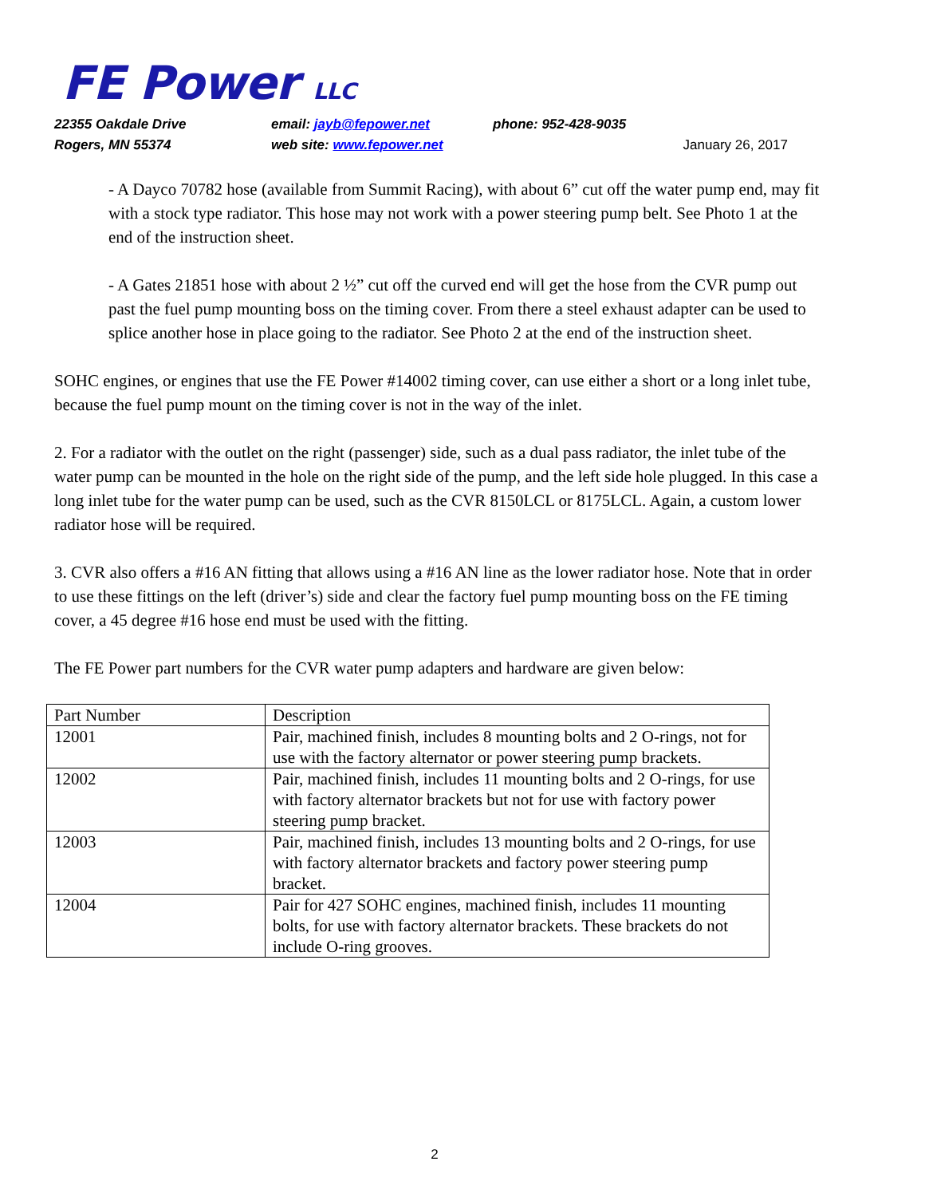FE Power LLC
22355 Oakdale Drive email: jayb@fepower.net phone: 952-428-9035
Rogers, MN 55374 web site: www.fepower.net January 26, 2017
- A Dayco 70782 hose (available from Summit Racing), with about 6” cut off the water pump end, may fit with a stock type radiator. This hose may not work with a power steering pump belt. See Photo 1 at the end of the instruction sheet.
- A Gates 21851 hose with about 2 ½” cut off the curved end will get the hose from the CVR pump out past the fuel pump mounting boss on the timing cover. From there a steel exhaust adapter can be used to splice another hose in place going to the radiator. See Photo 2 at the end of the instruction sheet.
SOHC engines, or engines that use the FE Power #14002 timing cover, can use either a short or a long inlet tube, because the fuel pump mount on the timing cover is not in the way of the inlet.
2. For a radiator with the outlet on the right (passenger) side, such as a dual pass radiator, the inlet tube of the water pump can be mounted in the hole on the right side of the pump, and the left side hole plugged. In this case a long inlet tube for the water pump can be used, such as the CVR 8150LCL or 8175LCL. Again, a custom lower radiator hose will be required.
3. CVR also offers a #16 AN fitting that allows using a #16 AN line as the lower radiator hose. Note that in order to use these fittings on the left (driver’s) side and clear the factory fuel pump mounting boss on the FE timing cover, a 45 degree #16 hose end must be used with the fitting.
The FE Power part numbers for the CVR water pump adapters and hardware are given below:
| Part Number | Description |
| 12001 | Pair, machined finish, includes 8 mounting bolts and 2 O-rings, not for use with the factory alternator or power steering pump brackets. |
| 12002 | Pair, machined finish, includes 11 mounting bolts and 2 O-rings, for use with factory alternator brackets but not for use with factory power steering pump bracket. |
| 12003 | Pair, machined finish, includes 13 mounting bolts and 2 O-rings, for use with factory alternator brackets and factory power steering pump bracket. |
| 12004 | Pair for 427 SOHC engines, machined finish, includes 11 mounting bolts, for use with factory alternator brackets. These brackets do not include O-ring grooves. |
2